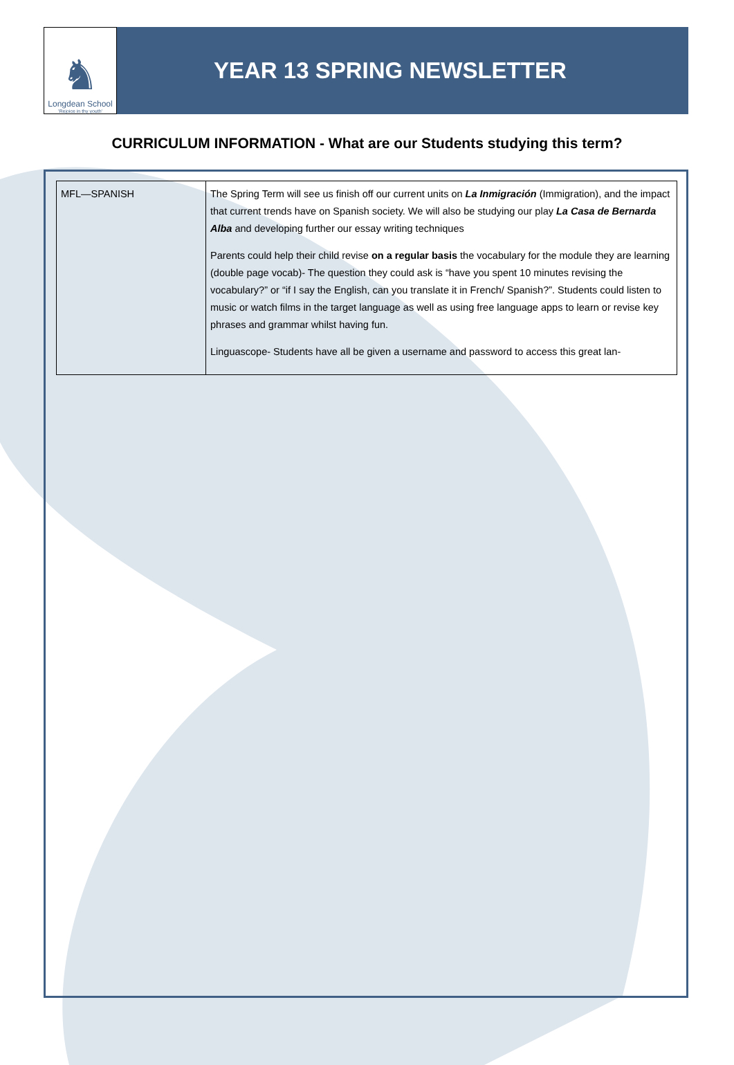♞
Longdean School
'Rejoice in thy youth'
YEAR 13 SPRING NEWSLETTER
CURRICULUM INFORMATION - What are our Students studying this term?
| MFL—SPANISH | The Spring Term will see us finish off our current units on La Inmigración (Immigration), and the impact that current trends have on Spanish society. We will also be studying our play La Casa de Bernarda Alba and developing further our essay writing techniques Parents could help their child revise on a regular basis the vocabulary for the module they are learning (double page vocab)- The question they could ask is “have you spent 10 minutes revising the vocabulary?” or “if I say the English, can you translate it in French/ Spanish?”. Students could listen to music or watch films in the target language as well as using free language apps to learn or revise key phrases and grammar whilst having fun. Linguascope- Students have all be given a username and password to access this great lan- |